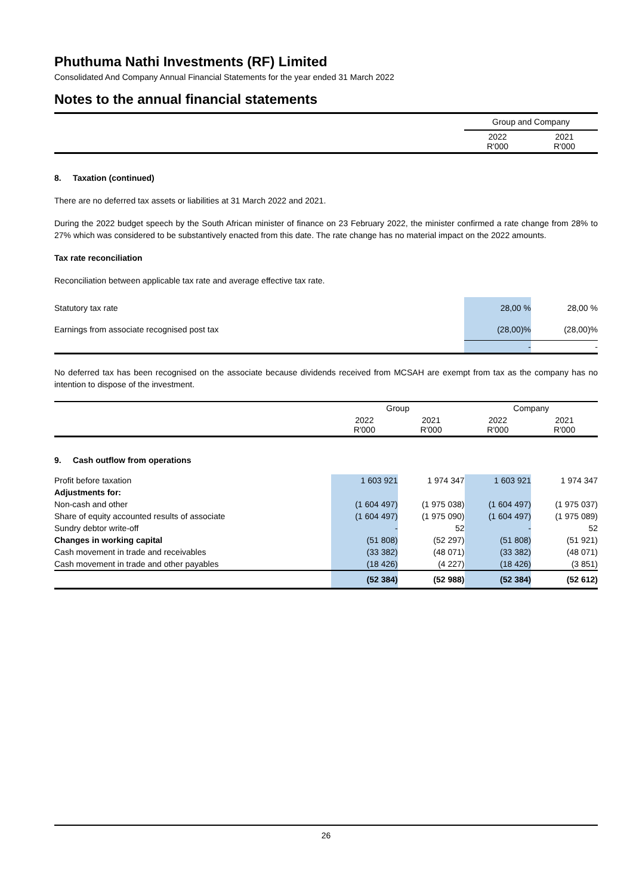Phuthuma Nathi Investments (RF) Limited
Consolidated And Company Annual Financial Statements for the year ended 31 March 2022
Notes to the annual financial statements
| | Group and Company | |
| | 2022 R'000 | 2021 R'000 |
8. Taxation (continued)
There are no deferred tax assets or liabilities at 31 March 2022 and 2021.
During the 2022 budget speech by the South African minister of finance on 23 February 2022, the minister confirmed a rate change from 28% to 27% which was considered to be substantively enacted from this date. The rate change has no material impact on the 2022 amounts.
Tax rate reconciliation
Reconciliation between applicable tax rate and average effective tax rate.
| Statutory tax rate | 28,00 % | 28,00 % |
| Earnings from associate recognised post tax | (28,00)% | (28,00)% |
| | - | - |
No deferred tax has been recognised on the associate because dividends received from MCSAH are exempt from tax as the company has no intention to dispose of the investment.
| | Group | | Company | |
| | 2022 R'000 | 2021 R'000 | 2022 R'000 | 2021 R'000 |
| 9. Cash outflow from operations | | | | |
| Profit before taxation | 1 603 921 | 1 974 347 | 1 603 921 | 1 974 347 |
| Adjustments for: | | | | |
| Non-cash and other | (1 604 497) | (1 975 038) | (1 604 497) | (1 975 037) |
| Share of equity accounted results of associate | (1 604 497) | (1 975 090) | (1 604 497) | (1 975 089) |
| Sundry debtor write-off | - | 52 | - | 52 |
| Changes in working capital | (51 808) | (52 297) | (51 808) | (51 921) |
| Cash movement in trade and receivables | (33 382) | (48 071) | (33 382) | (48 071) |
| Cash movement in trade and other payables | (18 426) | (4 227) | (18 426) | (3 851) |
| | (52 384) | (52 988) | (52 384) | (52 612) |
26